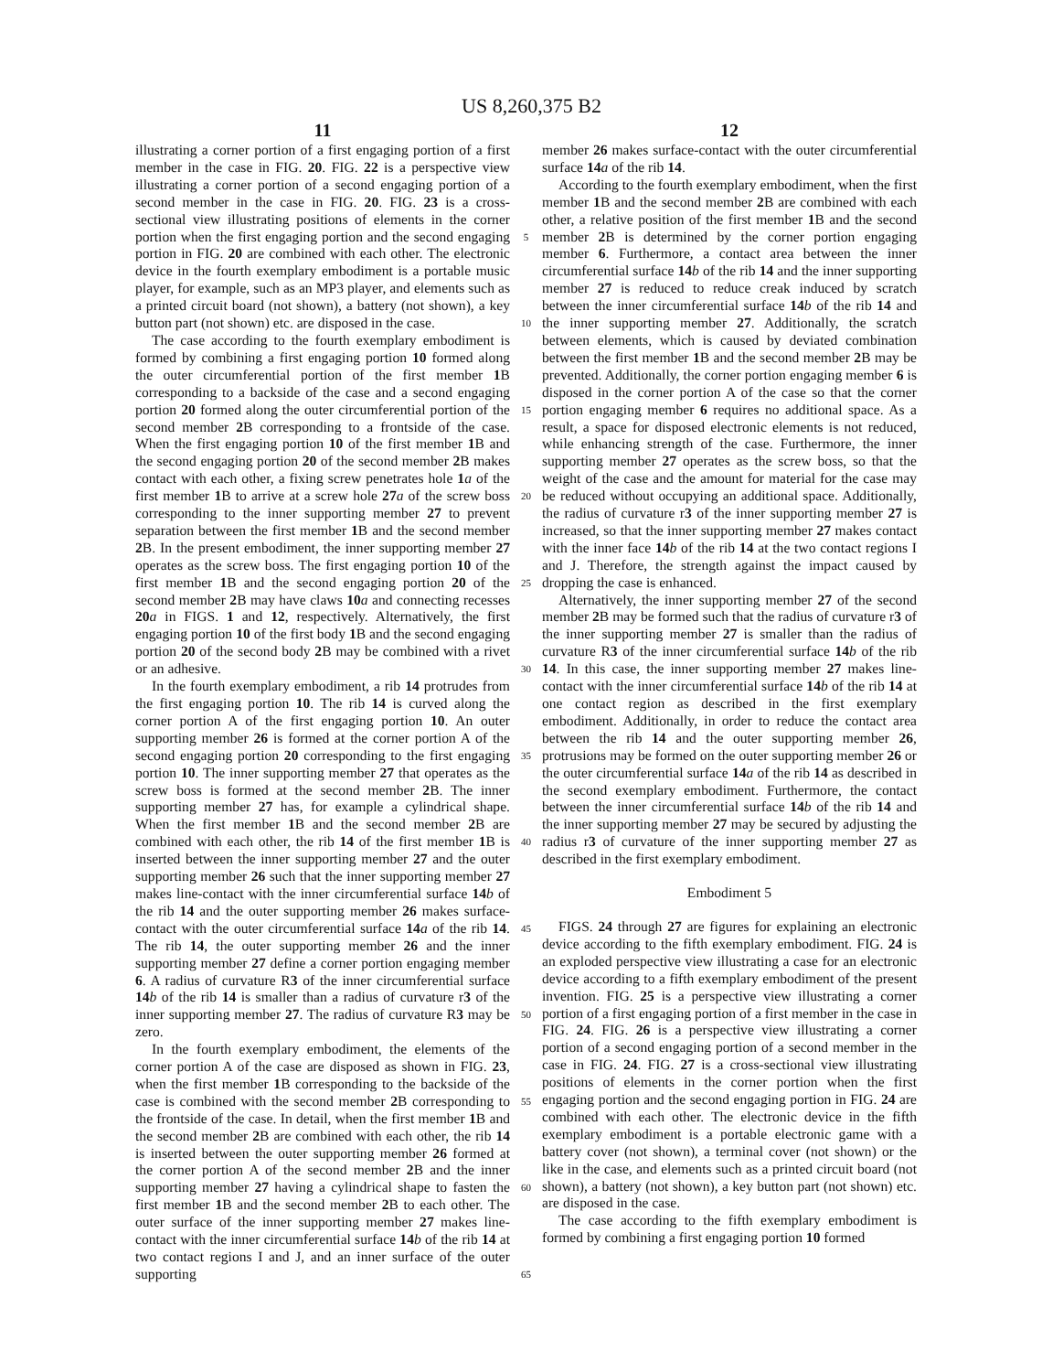US 8,260,375 B2
11
illustrating a corner portion of a first engaging portion of a first member in the case in FIG. 20. FIG. 22 is a perspective view illustrating a corner portion of a second engaging portion of a second member in the case in FIG. 20. FIG. 23 is a cross-sectional view illustrating positions of elements in the corner portion when the first engaging portion and the second engaging portion in FIG. 20 are combined with each other. The electronic device in the fourth exemplary embodiment is a portable music player, for example, such as an MP3 player, and elements such as a printed circuit board (not shown), a battery (not shown), a key button part (not shown) etc. are disposed in the case.
The case according to the fourth exemplary embodiment is formed by combining a first engaging portion 10 formed along the outer circumferential portion of the first member 1 B corresponding to a backside of the case and a second engaging portion 20 formed along the outer circumferential portion of the second member 2 B corresponding to a frontside of the case. When the first engaging portion 10 of the first member 1 B and the second engaging portion 20 of the second member 2 B makes contact with each other, a fixing screw penetrates hole 1 a of the first member 1 B to arrive at a screw hole 27 a of the screw boss corresponding to the inner supporting member 27 to prevent separation between the first member 1 B and the second member 2 B. In the present embodiment, the inner supporting member 27 operates as the screw boss. The first engaging portion 10 of the first member 1 B and the second engaging portion 20 of the second member 2 B may have claws 10 a and connecting recesses 20 a in FIGS. 1 and 12, respectively. Alternatively, the first engaging portion 10 of the first body 1 B and the second engaging portion 20 of the second body 2 B may be combined with a rivet or an adhesive.
In the fourth exemplary embodiment, a rib 14 protrudes from the first engaging portion 10. The rib 14 is curved along the corner portion A of the first engaging portion 10. An outer supporting member 26 is formed at the corner portion A of the second engaging portion 20 corresponding to the first engaging portion 10. The inner supporting member 27 that operates as the screw boss is formed at the second member 2 B. The inner supporting member 27 has, for example a cylindrical shape. When the first member 1 B and the second member 2 B are combined with each other, the rib 14 of the first member 1 B is inserted between the inner supporting member 27 and the outer supporting member 26 such that the inner supporting member 27 makes line-contact with the inner circumferential surface 14 b of the rib 14 and the outer supporting member 26 makes surface-contact with the outer circumferential surface 14 a of the rib 14. The rib 14, the outer supporting member 26 and the inner supporting member 27 define a corner portion engaging member 6. A radius of curvature R3 of the inner circumferential surface 14 b of the rib 14 is smaller than a radius of curvature r3 of the inner supporting member 27. The radius of curvature R3 may be zero.
In the fourth exemplary embodiment, the elements of the corner portion A of the case are disposed as shown in FIG. 23, when the first member 1 B corresponding to the backside of the case is combined with the second member 2 B corresponding to the frontside of the case. In detail, when the first member 1 B and the second member 2 B are combined with each other, the rib 14 is inserted between the outer supporting member 26 formed at the corner portion A of the second member 2 B and the inner supporting member 27 having a cylindrical shape to fasten the first member 1 B and the second member 2 B to each other. The outer surface of the inner supporting member 27 makes line-contact with the inner circumferential surface 14 b of the rib 14 at two contact regions I and J, and an inner surface of the outer supporting
5
10
15
20
25
30
35
40
45
50
55
60
65
12
member 26 makes surface-contact with the outer circumferential surface 14 a of the rib 14.
According to the fourth exemplary embodiment, when the first member 1 B and the second member 2 B are combined with each other, a relative position of the first member 1 B and the second member 2 B is determined by the corner portion engaging member 6. Furthermore, a contact area between the inner circumferential surface 14 b of the rib 14 and the inner supporting member 27 is reduced to reduce creak induced by scratch between the inner circumferential surface 14 b of the rib 14 and the inner supporting member 27. Additionally, the scratch between elements, which is caused by deviated combination between the first member 1 B and the second member 2 B may be prevented. Additionally, the corner portion engaging member 6 is disposed in the corner portion A of the case so that the corner portion engaging member 6 requires no additional space. As a result, a space for disposed electronic elements is not reduced, while enhancing strength of the case. Furthermore, the inner supporting member 27 operates as the screw boss, so that the weight of the case and the amount for material for the case may be reduced without occupying an additional space. Additionally, the radius of curvature r3 of the inner supporting member 27 is increased, so that the inner supporting member 27 makes contact with the inner face 14 b of the rib 14 at the two contact regions I and J. Therefore, the strength against the impact caused by dropping the case is enhanced.
Alternatively, the inner supporting member 27 of the second member 2 B may be formed such that the radius of curvature r3 of the inner supporting member 27 is smaller than the radius of curvature R3 of the inner circumferential surface 14 b of the rib 14. In this case, the inner supporting member 27 makes line-contact with the inner circumferential surface 14 b of the rib 14 at one contact region as described in the first exemplary embodiment. Additionally, in order to reduce the contact area between the rib 14 and the outer supporting member 26, protrusions may be formed on the outer supporting member 26 or the outer circumferential surface 14 a of the rib 14 as described in the second exemplary embodiment. Furthermore, the contact between the inner circumferential surface 14 b of the rib 14 and the inner supporting member 27 may be secured by adjusting the radius r3 of curvature of the inner supporting member 27 as described in the first exemplary embodiment.
Embodiment 5
FIGS. 24 through 27 are figures for explaining an electronic device according to the fifth exemplary embodiment. FIG. 24 is an exploded perspective view illustrating a case for an electronic device according to a fifth exemplary embodiment of the present invention. FIG. 25 is a perspective view illustrating a corner portion of a first engaging portion of a first member in the case in FIG. 24. FIG. 26 is a perspective view illustrating a corner portion of a second engaging portion of a second member in the case in FIG. 24. FIG. 27 is a cross-sectional view illustrating positions of elements in the corner portion when the first engaging portion and the second engaging portion in FIG. 24 are combined with each other. The electronic device in the fifth exemplary embodiment is a portable electronic game with a battery cover (not shown), a terminal cover (not shown) or the like in the case, and elements such as a printed circuit board (not shown), a battery (not shown), a key button part (not shown) etc. are disposed in the case.
The case according to the fifth exemplary embodiment is formed by combining a first engaging portion 10 formed